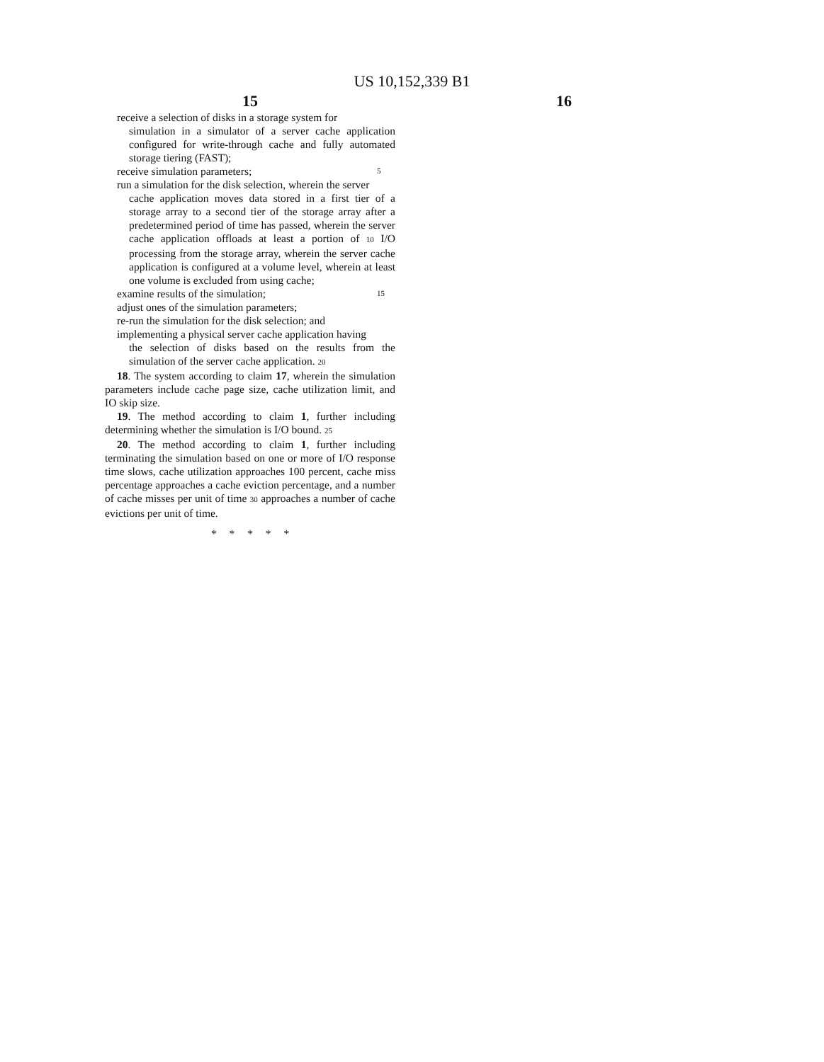US 10,152,339 B1
15 16
receive a selection of disks in a storage system for
simulation in a simulator of a server cache application configured for write-through cache and fully automated storage tiering (FAST);
receive simulation parameters;
5
run a simulation for the disk selection, wherein the server
cache application moves data stored in a first tier of a storage array to a second tier of the storage array after a predetermined period of time has passed, wherein the server cache application offloads at least a portion of 10 I/O processing from the storage array, wherein the server cache application is configured at a volume level, wherein at least one volume is excluded from using cache;
examine results of the simulation;
15
adjust ones of the simulation parameters;
re-run the simulation for the disk selection; and
implementing a physical server cache application having
the selection of disks based on the results from the simulation of the server cache application. 20
18. The system according to claim 17, wherein the simulation parameters include cache page size, cache utilization limit, and IO skip size.
19. The method according to claim 1, further including determining whether the simulation is I/O bound. 25
20. The method according to claim 1, further including terminating the simulation based on one or more of I/O response time slows, cache utilization approaches 100 percent, cache miss percentage approaches a cache eviction percentage, and a number of cache misses per unit of time 30 approaches a number of cache evictions per unit of time.
* * * * *